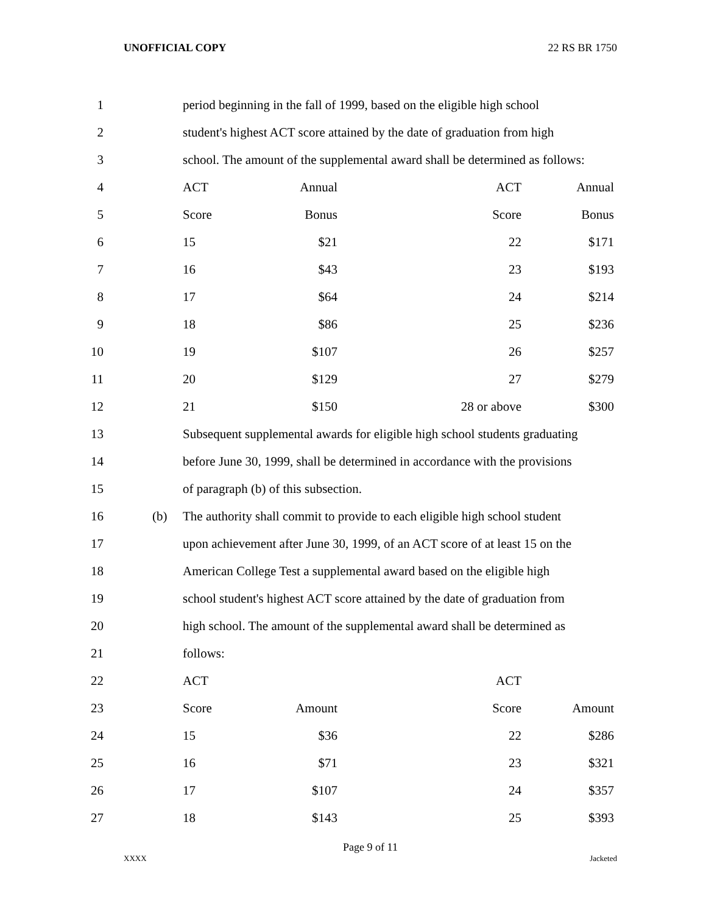UNOFFICIAL COPY 22 RS BR 1750
| 1 | | | period beginning in the fall of 1999, based on the eligible high school |
| 2 | | | student's highest ACT score attained by the date of graduation from high |
| 3 | | | school. The amount of the supplemental award shall be determined as follows: |
| 4 | | | ACT Annual ACT Annual |
| 5 | | | Score Bonus Score Bonus |
| 6 | | | 15 $21 22 $171 |
| 7 | | | 16 $43 23 $193 |
| 8 | | | 17 $64 24 $214 |
| 9 | | | 18 $86 25 $236 |
| 10 | | | 19 $107 26 $257 |
| 11 | | | 20 $129 27 $279 |
| 12 | | | 21 $150 28 or above $300 |
| 13 | | | Subsequent supplemental awards for eligible high school students graduating |
| 14 | | | before June 30, 1999, shall be determined in accordance with the provisions |
| 15 | | | of paragraph (b) of this subsection. |
| 16 | | (b) | The authority shall commit to provide to each eligible high school student |
| 17 | | | upon achievement after June 30, 1999, of an ACT score of at least 15 on the |
| 18 | | | American College Test a supplemental award based on the eligible high |
| 19 | | | school student's highest ACT score attained by the date of graduation from |
| 20 | | | high school. The amount of the supplemental award shall be determined as |
| 21 | | | follows: |
| 22 | | | ACT ACT |
| 23 | | | Score Amount Score Amount |
| 24 | | | 15 $36 22 $286 |
| 25 | | | 16 $71 23 $321 |
| 26 | | | 17 $107 24 $357 |
| 27 | | | 18 $143 25 $393 |
Page 9 of 11
XXXX Jacketed